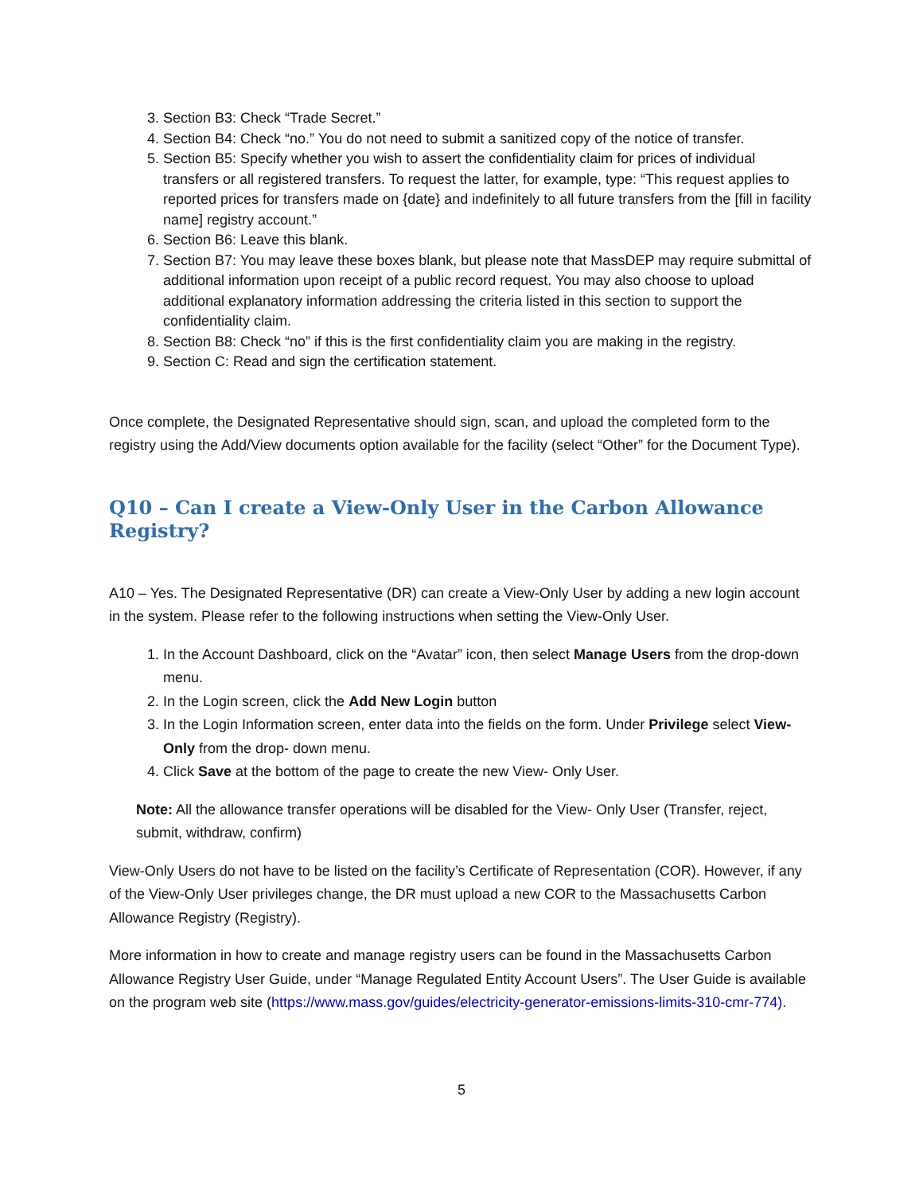3. Section B3: Check “Trade Secret.”
4. Section B4: Check “no.” You do not need to submit a sanitized copy of the notice of transfer.
5. Section B5: Specify whether you wish to assert the confidentiality claim for prices of individual transfers or all registered transfers. To request the latter, for example, type: “This request applies to reported prices for transfers made on {date} and indefinitely to all future transfers from the [fill in facility name] registry account.”
6. Section B6: Leave this blank.
7. Section B7: You may leave these boxes blank, but please note that MassDEP may require submittal of additional information upon receipt of a public record request. You may also choose to upload additional explanatory information addressing the criteria listed in this section to support the confidentiality claim.
8. Section B8: Check “no” if this is the first confidentiality claim you are making in the registry.
9. Section C: Read and sign the certification statement.
Once complete, the Designated Representative should sign, scan, and upload the completed form to the registry using the Add/View documents option available for the facility (select “Other” for the Document Type).
Q10 – Can I create a View-Only User in the Carbon Allowance Registry?
A10 – Yes. The Designated Representative (DR) can create a View-Only User by adding a new login account in the system. Please refer to the following instructions when setting the View-Only User.
1. In the Account Dashboard, click on the “Avatar” icon, then select Manage Users from the drop-down menu.
2. In the Login screen, click the Add New Login button
3. In the Login Information screen, enter data into the fields on the form. Under Privilege select View-Only from the drop- down menu.
4. Click Save at the bottom of the page to create the new View- Only User.
Note: All the allowance transfer operations will be disabled for the View- Only User (Transfer, reject, submit, withdraw, confirm)
View-Only Users do not have to be listed on the facility’s Certificate of Representation (COR). However, if any of the View-Only User privileges change, the DR must upload a new COR to the Massachusetts Carbon Allowance Registry (Registry).
More information in how to create and manage registry users can be found in the Massachusetts Carbon Allowance Registry User Guide, under “Manage Regulated Entity Account Users”. The User Guide is available on the program web site (https://www.mass.gov/guides/electricity-generator-emissions-limits-310-cmr-774).
5